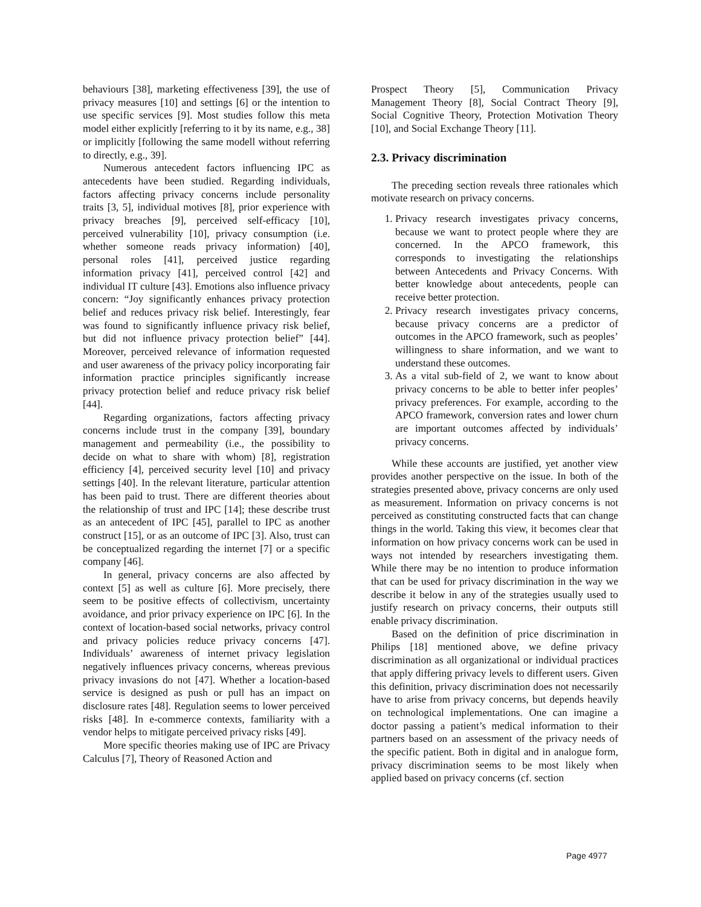behaviours [38], marketing effectiveness [39], the use of privacy measures [10] and settings [6] or the intention to use specific services [9]. Most studies follow this meta model either explicitly [referring to it by its name, e.g., 38] or implicitly [following the same modell without referring to directly, e.g., 39].
Numerous antecedent factors influencing IPC as antecedents have been studied. Regarding individuals, factors affecting privacy concerns include personality traits [3, 5], individual motives [8], prior experience with privacy breaches [9], perceived self-efficacy [10], perceived vulnerability [10], privacy consumption (i.e. whether someone reads privacy information) [40], personal roles [41], perceived justice regarding information privacy [41], perceived control [42] and individual IT culture [43]. Emotions also influence privacy concern: “Joy significantly enhances privacy protection belief and reduces privacy risk belief. Interestingly, fear was found to significantly influence privacy risk belief, but did not influence privacy protection belief” [44]. Moreover, perceived relevance of information requested and user awareness of the privacy policy incorporating fair information practice principles significantly increase privacy protection belief and reduce privacy risk belief [44].
Regarding organizations, factors affecting privacy concerns include trust in the company [39], boundary management and permeability (i.e., the possibility to decide on what to share with whom) [8], registration efficiency [4], perceived security level [10] and privacy settings [40]. In the relevant literature, particular attention has been paid to trust. There are different theories about the relationship of trust and IPC [14]; these describe trust as an antecedent of IPC [45], parallel to IPC as another construct [15], or as an outcome of IPC [3]. Also, trust can be conceptualized regarding the internet [7] or a specific company [46].
In general, privacy concerns are also affected by context [5] as well as culture [6]. More precisely, there seem to be positive effects of collectivism, uncertainty avoidance, and prior privacy experience on IPC [6]. In the context of location-based social networks, privacy control and privacy policies reduce privacy concerns [47]. Individuals’ awareness of internet privacy legislation negatively influences privacy concerns, whereas previous privacy invasions do not [47]. Whether a location-based service is designed as push or pull has an impact on disclosure rates [48]. Regulation seems to lower perceived risks [48]. In e-commerce contexts, familiarity with a vendor helps to mitigate perceived privacy risks [49].
More specific theories making use of IPC are Privacy Calculus [7], Theory of Reasoned Action and
Prospect Theory [5], Communication Privacy Management Theory [8], Social Contract Theory [9], Social Cognitive Theory, Protection Motivation Theory [10], and Social Exchange Theory [11].
2.3. Privacy discrimination
The preceding section reveals three rationales which motivate research on privacy concerns.
1. Privacy research investigates privacy concerns, because we want to protect people where they are concerned. In the APCO framework, this corresponds to investigating the relationships between Antecedents and Privacy Concerns. With better knowledge about antecedents, people can receive better protection.
2. Privacy research investigates privacy concerns, because privacy concerns are a predictor of outcomes in the APCO framework, such as peoples’ willingness to share information, and we want to understand these outcomes.
3. As a vital sub-field of 2, we want to know about privacy concerns to be able to better infer peoples’ privacy preferences. For example, according to the APCO framework, conversion rates and lower churn are important outcomes affected by individuals’ privacy concerns.
While these accounts are justified, yet another view provides another perspective on the issue. In both of the strategies presented above, privacy concerns are only used as measurement. Information on privacy concerns is not perceived as constituting constructed facts that can change things in the world. Taking this view, it becomes clear that information on how privacy concerns work can be used in ways not intended by researchers investigating them. While there may be no intention to produce information that can be used for privacy discrimination in the way we describe it below in any of the strategies usually used to justify research on privacy concerns, their outputs still enable privacy discrimination.
Based on the definition of price discrimination in Philips [18] mentioned above, we define privacy discrimination as all organizational or individual practices that apply differing privacy levels to different users. Given this definition, privacy discrimination does not necessarily have to arise from privacy concerns, but depends heavily on technological implementations. One can imagine a doctor passing a patient’s medical information to their partners based on an assessment of the privacy needs of the specific patient. Both in digital and in analogue form, privacy discrimination seems to be most likely when applied based on privacy concerns (cf. section
Page 4977